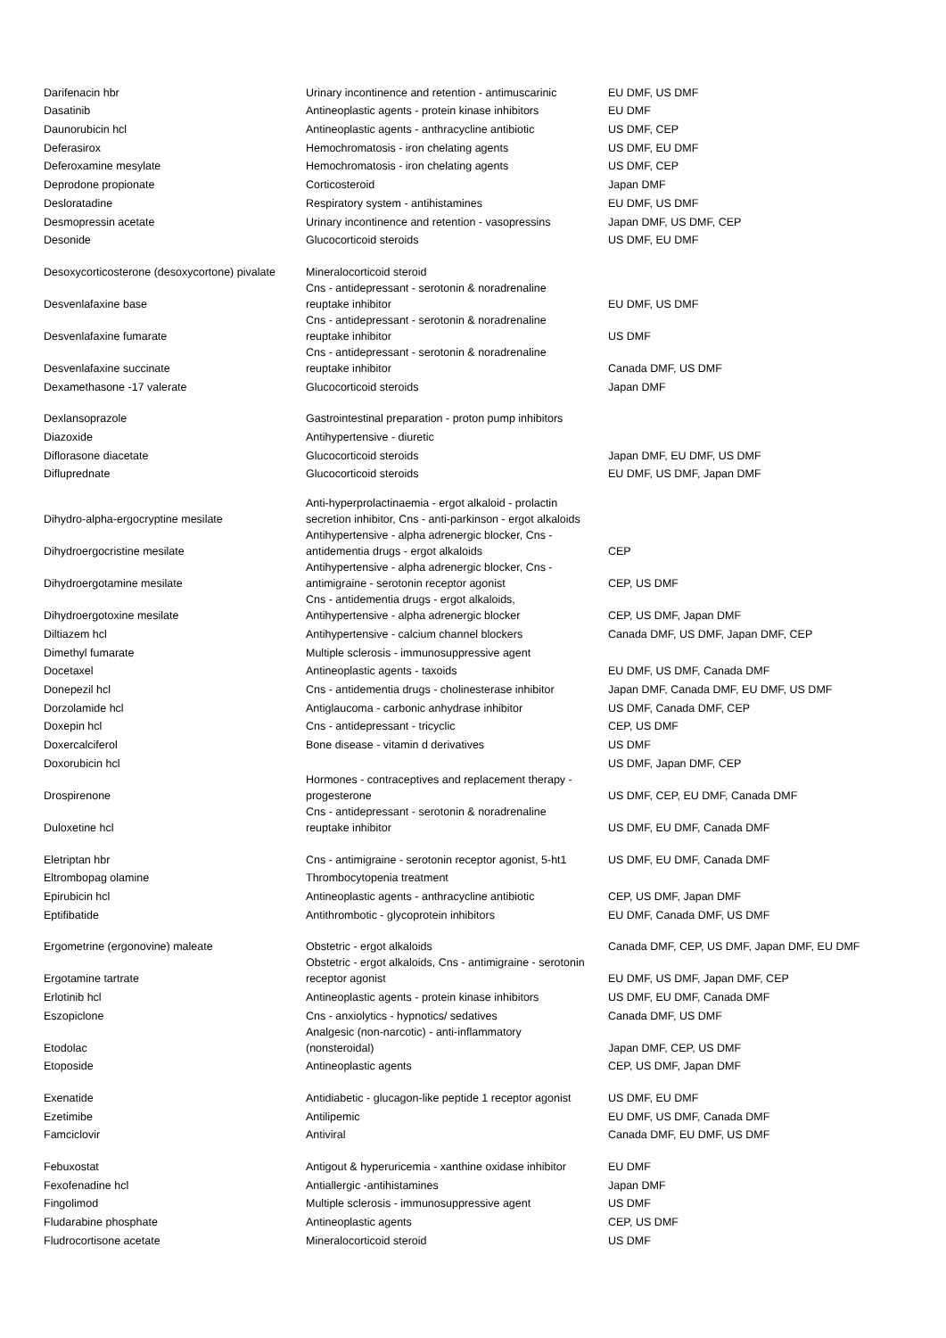| Darifenacin hbr | Urinary incontinence and retention - antimuscarinic | EU DMF, US DMF |
| Dasatinib | Antineoplastic agents - protein kinase inhibitors | EU DMF |
| Daunorubicin hcl | Antineoplastic agents - anthracycline antibiotic | US DMF, CEP |
| Deferasirox | Hemochromatosis - iron chelating agents | US DMF, EU DMF |
| Deferoxamine mesylate | Hemochromatosis - iron chelating agents | US DMF, CEP |
| Deprodone propionate | Corticosteroid | Japan DMF |
| Desloratadine | Respiratory system - antihistamines | EU DMF, US DMF |
| Desmopressin acetate | Urinary incontinence and retention - vasopressins | Japan DMF, US DMF, CEP |
| Desonide | Glucocorticoid steroids | US DMF, EU DMF |
| Desoxycorticosterone (desoxycortone) pivalate | Mineralocorticoid steroid | |
| Desvenlafaxine base | Cns - antidepressant - serotonin & noradrenaline reuptake inhibitor | EU DMF, US DMF |
| Desvenlafaxine fumarate | Cns - antidepressant - serotonin & noradrenaline reuptake inhibitor | US DMF |
| Desvenlafaxine succinate | Cns - antidepressant - serotonin & noradrenaline reuptake inhibitor | Canada DMF, US DMF |
| Dexamethasone -17 valerate | Glucocorticoid steroids | Japan DMF |
| Dexlansoprazole | Gastrointestinal preparation - proton pump inhibitors | |
| Diazoxide | Antihypertensive - diuretic | |
| Diflorasone diacetate | Glucocorticoid steroids | Japan DMF, EU DMF, US DMF |
| Difluprednate | Glucocorticoid steroids | EU DMF, US DMF, Japan DMF |
| Dihydro-alpha-ergocryptine mesilate | Anti-hyperprolactinaemia - ergot alkaloid - prolactin secretion inhibitor, Cns - anti-parkinson - ergot alkaloids | |
| Dihydroergocristine mesilate | Antihypertensive - alpha adrenergic blocker, Cns - antidementia drugs - ergot alkaloids | CEP |
| Dihydroergotamine mesilate | Antihypertensive - alpha adrenergic blocker, Cns - antimigraine - serotonin receptor agonist | CEP, US DMF |
| Dihydroergotoxine mesilate | Cns - antidementia drugs - ergot alkaloids, Antihypertensive - alpha adrenergic blocker | CEP, US DMF, Japan DMF |
| Diltiazem hcl | Antihypertensive - calcium channel blockers | Canada DMF, US DMF, Japan DMF, CEP |
| Dimethyl fumarate | Multiple sclerosis - immunosuppressive agent | |
| Docetaxel | Antineoplastic agents - taxoids | EU DMF, US DMF, Canada DMF |
| Donepezil hcl | Cns - antidementia drugs - cholinesterase inhibitor | Japan DMF, Canada DMF, EU DMF, US DMF |
| Dorzolamide hcl | Antiglaucoma - carbonic anhydrase inhibitor | US DMF, Canada DMF, CEP |
| Doxepin hcl | Cns - antidepressant - tricyclic | CEP, US DMF |
| Doxercalciferol | Bone disease - vitamin d derivatives | US DMF |
| Doxorubicin hcl | | US DMF, Japan DMF, CEP |
| Drospirenone | Hormones - contraceptives and replacement therapy - progesterone | US DMF, CEP, EU DMF, Canada DMF |
| Duloxetine hcl | Cns - antidepressant - serotonin & noradrenaline reuptake inhibitor | US DMF, EU DMF, Canada DMF |
| Eletriptan hbr | Cns - antimigraine - serotonin receptor agonist, 5-ht1 | US DMF, EU DMF, Canada DMF |
| Eltrombopag olamine | Thrombocytopenia treatment | |
| Epirubicin hcl | Antineoplastic agents - anthracycline antibiotic | CEP, US DMF, Japan DMF |
| Eptifibatide | Antithrombotic - glycoprotein inhibitors | EU DMF, Canada DMF, US DMF |
| Ergometrine (ergonovine) maleate | Obstetric - ergot alkaloids | Canada DMF, CEP, US DMF, Japan DMF, EU DMF |
| Ergotamine tartrate | Obstetric - ergot alkaloids, Cns - antimigraine - serotonin receptor agonist | EU DMF, US DMF, Japan DMF, CEP |
| Erlotinib hcl | Antineoplastic agents - protein kinase inhibitors | US DMF, EU DMF, Canada DMF |
| Eszopiclone | Cns - anxiolytics - hypnotics/ sedatives | Canada DMF, US DMF |
| Etodolac | Analgesic (non-narcotic) - anti-inflammatory (nonsteroidal) | Japan DMF, CEP, US DMF |
| Etoposide | Antineoplastic agents | CEP, US DMF, Japan DMF |
| Exenatide | Antidiabetic - glucagon-like peptide 1 receptor agonist | US DMF, EU DMF |
| Ezetimibe | Antilipemic | EU DMF, US DMF, Canada DMF |
| Famciclovir | Antiviral | Canada DMF, EU DMF, US DMF |
| Febuxostat | Antigout & hyperuricemia - xanthine oxidase inhibitor | EU DMF |
| Fexofenadine hcl | Antiallergic -antihistamines | Japan DMF |
| Fingolimod | Multiple sclerosis - immunosuppressive agent | US DMF |
| Fludarabine phosphate | Antineoplastic agents | CEP, US DMF |
| Fludrocortisone acetate | Mineralocorticoid steroid | US DMF |